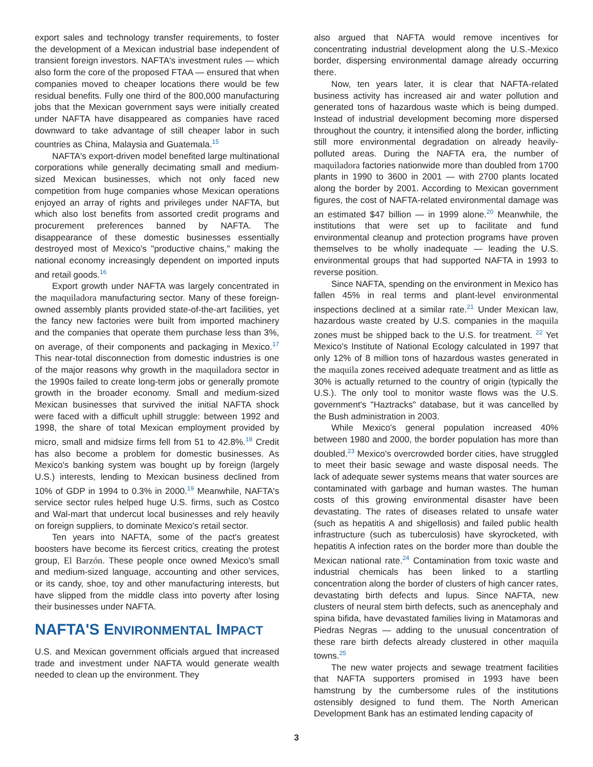export sales and technology transfer requirements, to foster the development of a Mexican industrial base independent of transient foreign investors. NAFTA's investment rules — which also form the core of the proposed FTAA — ensured that when companies moved to cheaper locations there would be few residual benefits. Fully one third of the 800,000 manufacturing jobs that the Mexican government says were initially created under NAFTA have disappeared as companies have raced downward to take advantage of still cheaper labor in such countries as China, Malaysia and Guatemala.<sup>15</sup>
NAFTA's export-driven model benefited large multinational corporations while generally decimating small and medium-sized Mexican businesses, which not only faced new competition from huge companies whose Mexican operations enjoyed an array of rights and privileges under NAFTA, but which also lost benefits from assorted credit programs and procurement preferences banned by NAFTA. The disappearance of these domestic businesses essentially destroyed most of Mexico's "productive chains," making the national economy increasingly dependent on imported inputs and retail goods.<sup>16</sup>
Export growth under NAFTA was largely concentrated in the maquiladora manufacturing sector. Many of these foreign-owned assembly plants provided state-of-the-art facilities, yet the fancy new factories were built from imported machinery and the companies that operate them purchase less than 3%, on average, of their components and packaging in Mexico.<sup>17</sup> This near-total disconnection from domestic industries is one of the major reasons why growth in the maquiladora sector in the 1990s failed to create long-term jobs or generally promote growth in the broader economy. Small and medium-sized Mexican businesses that survived the initial NAFTA shock were faced with a difficult uphill struggle: between 1992 and 1998, the share of total Mexican employment provided by micro, small and midsize firms fell from 51 to 42.8%.<sup>18</sup> Credit has also become a problem for domestic businesses. As Mexico's banking system was bought up by foreign (largely U.S.) interests, lending to Mexican business declined from 10% of GDP in 1994 to 0.3% in 2000.<sup>19</sup> Meanwhile, NAFTA's service sector rules helped huge U.S. firms, such as Costco and Wal-mart that undercut local businesses and rely heavily on foreign suppliers, to dominate Mexico's retail sector.
Ten years into NAFTA, some of the pact's greatest boosters have become its fiercest critics, creating the protest group, El Barzón. These people once owned Mexico's small and medium-sized language, accounting and other services, or its candy, shoe, toy and other manufacturing interests, but have slipped from the middle class into poverty after losing their businesses under NAFTA.
NAFTA'S ENVIRONMENTAL IMPACT
U.S. and Mexican government officials argued that increased trade and investment under NAFTA would generate wealth needed to clean up the environment. They
also argued that NAFTA would remove incentives for concentrating industrial development along the U.S.-Mexico border, dispersing environmental damage already occurring there.
Now, ten years later, it is clear that NAFTA-related business activity has increased air and water pollution and generated tons of hazardous waste which is being dumped. Instead of industrial development becoming more dispersed throughout the country, it intensified along the border, inflicting still more environmental degradation on already heavily-polluted areas. During the NAFTA era, the number of maquiladora factories nationwide more than doubled from 1700 plants in 1990 to 3600 in 2001 — with 2700 plants located along the border by 2001. According to Mexican government figures, the cost of NAFTA-related environmental damage was an estimated $47 billion — in 1999 alone.<sup>20</sup> Meanwhile, the institutions that were set up to facilitate and fund environmental cleanup and protection programs have proven themselves to be wholly inadequate — leading the U.S. environmental groups that had supported NAFTA in 1993 to reverse position.
Since NAFTA, spending on the environment in Mexico has fallen 45% in real terms and plant-level environmental inspections declined at a similar rate.<sup>21</sup> Under Mexican law, hazardous waste created by U.S. companies in the maquila zones must be shipped back to the U.S. for treatment. <sup>22</sup> Yet Mexico's Institute of National Ecology calculated in 1997 that only 12% of 8 million tons of hazardous wastes generated in the maquila zones received adequate treatment and as little as 30% is actually returned to the country of origin (typically the U.S.). The only tool to monitor waste flows was the U.S. government's "Haztracks" database, but it was cancelled by the Bush administration in 2003.
While Mexico's general population increased 40% between 1980 and 2000, the border population has more than doubled.<sup>23</sup> Mexico's overcrowded border cities, have struggled to meet their basic sewage and waste disposal needs. The lack of adequate sewer systems means that water sources are contaminated with garbage and human wastes. The human costs of this growing environmental disaster have been devastating. The rates of diseases related to unsafe water (such as hepatitis A and shigellosis) and failed public health infrastructure (such as tuberculosis) have skyrocketed, with hepatitis A infection rates on the border more than double the Mexican national rate.<sup>24</sup> Contamination from toxic waste and industrial chemicals has been linked to a startling concentration along the border of clusters of high cancer rates, devastating birth defects and lupus. Since NAFTA, new clusters of neural stem birth defects, such as anencephaly and spina bifida, have devastated families living in Matamoras and Piedras Negras — adding to the unusual concentration of these rare birth defects already clustered in other maquila towns.<sup>25</sup>
The new water projects and sewage treatment facilities that NAFTA supporters promised in 1993 have been hamstrung by the cumbersome rules of the institutions ostensibly designed to fund them. The North American Development Bank has an estimated lending capacity of
3